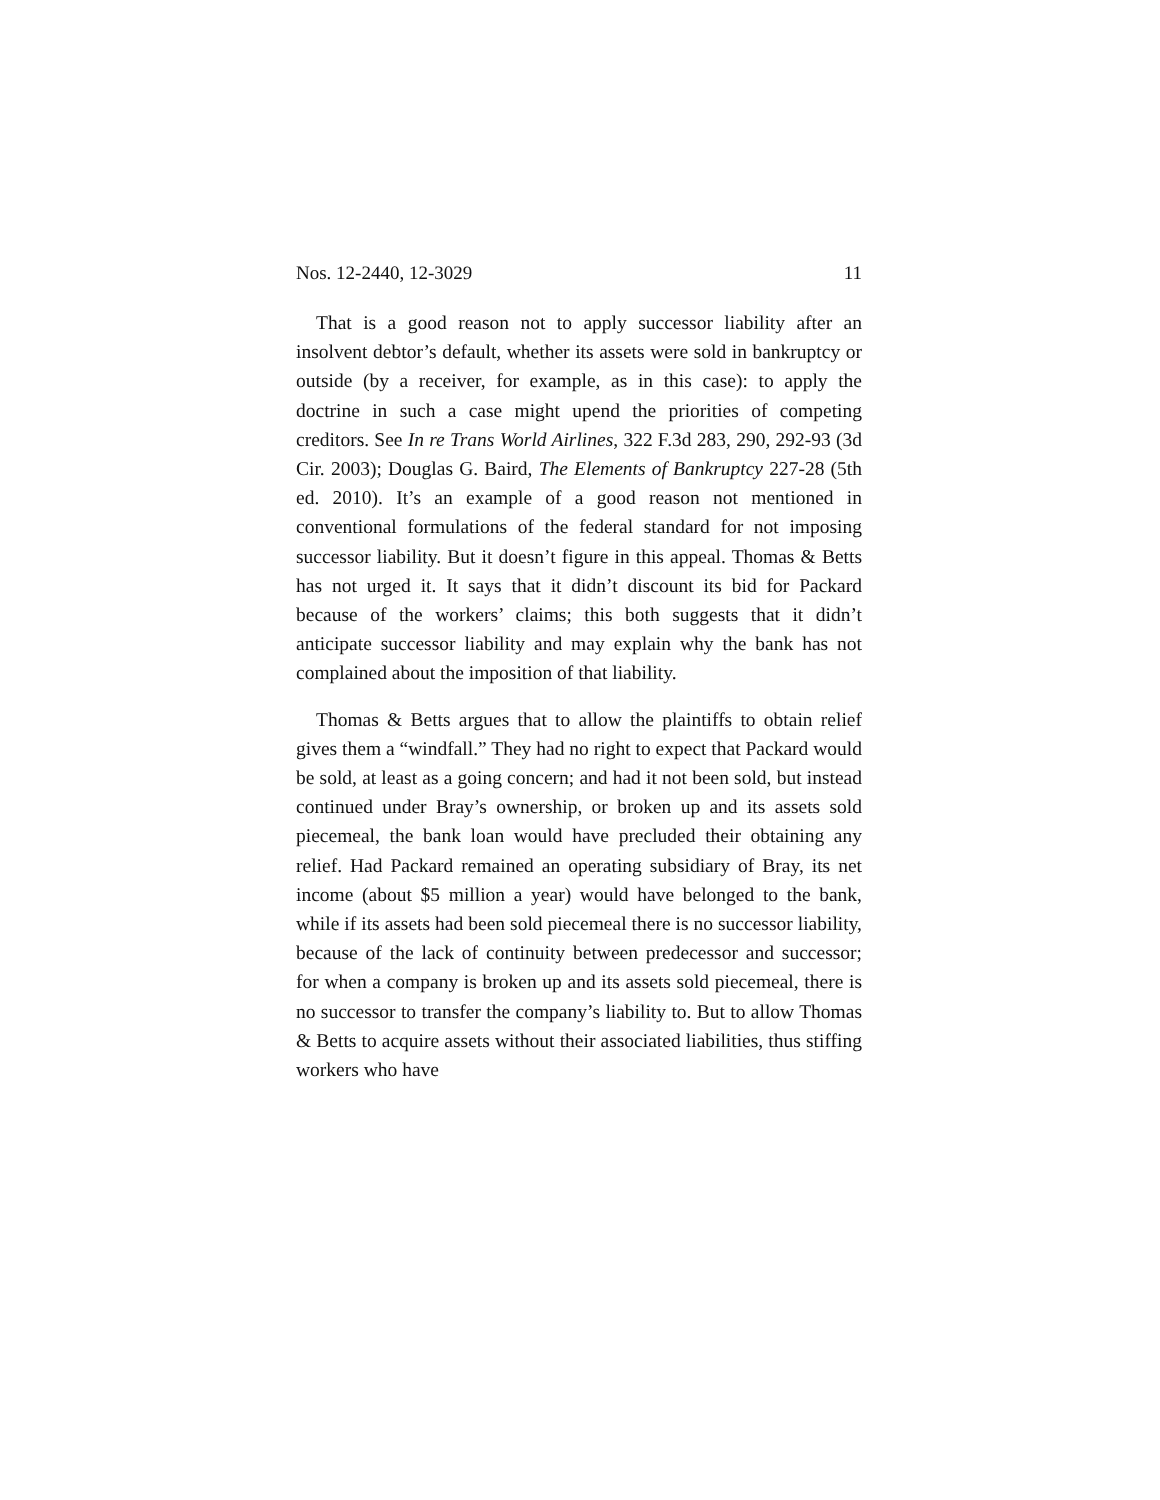Nos. 12-2440, 12-3029 11
That is a good reason not to apply successor liability after an insolvent debtor’s default, whether its assets were sold in bankruptcy or outside (by a receiver, for example, as in this case): to apply the doctrine in such a case might upend the priorities of competing creditors. See In re Trans World Airlines, 322 F.3d 283, 290, 292-93 (3d Cir. 2003); Douglas G. Baird, The Elements of Bankruptcy 227-28 (5th ed. 2010). It’s an example of a good reason not mentioned in conventional formulations of the federal standard for not imposing successor liability. But it doesn’t figure in this appeal. Thomas & Betts has not urged it. It says that it didn’t discount its bid for Packard because of the workers’ claims; this both suggests that it didn’t anticipate successor liability and may explain why the bank has not complained about the imposition of that liability.
Thomas & Betts argues that to allow the plaintiffs to obtain relief gives them a “windfall.” They had no right to expect that Packard would be sold, at least as a going concern; and had it not been sold, but instead continued under Bray’s ownership, or broken up and its assets sold piecemeal, the bank loan would have precluded their obtaining any relief. Had Packard remained an operating subsidiary of Bray, its net income (about $5 million a year) would have belonged to the bank, while if its assets had been sold piecemeal there is no successor liability, because of the lack of continuity between predecessor and successor; for when a company is broken up and its assets sold piecemeal, there is no successor to transfer the company’s liability to. But to allow Thomas & Betts to acquire assets without their associated liabilities, thus stiffing workers who have